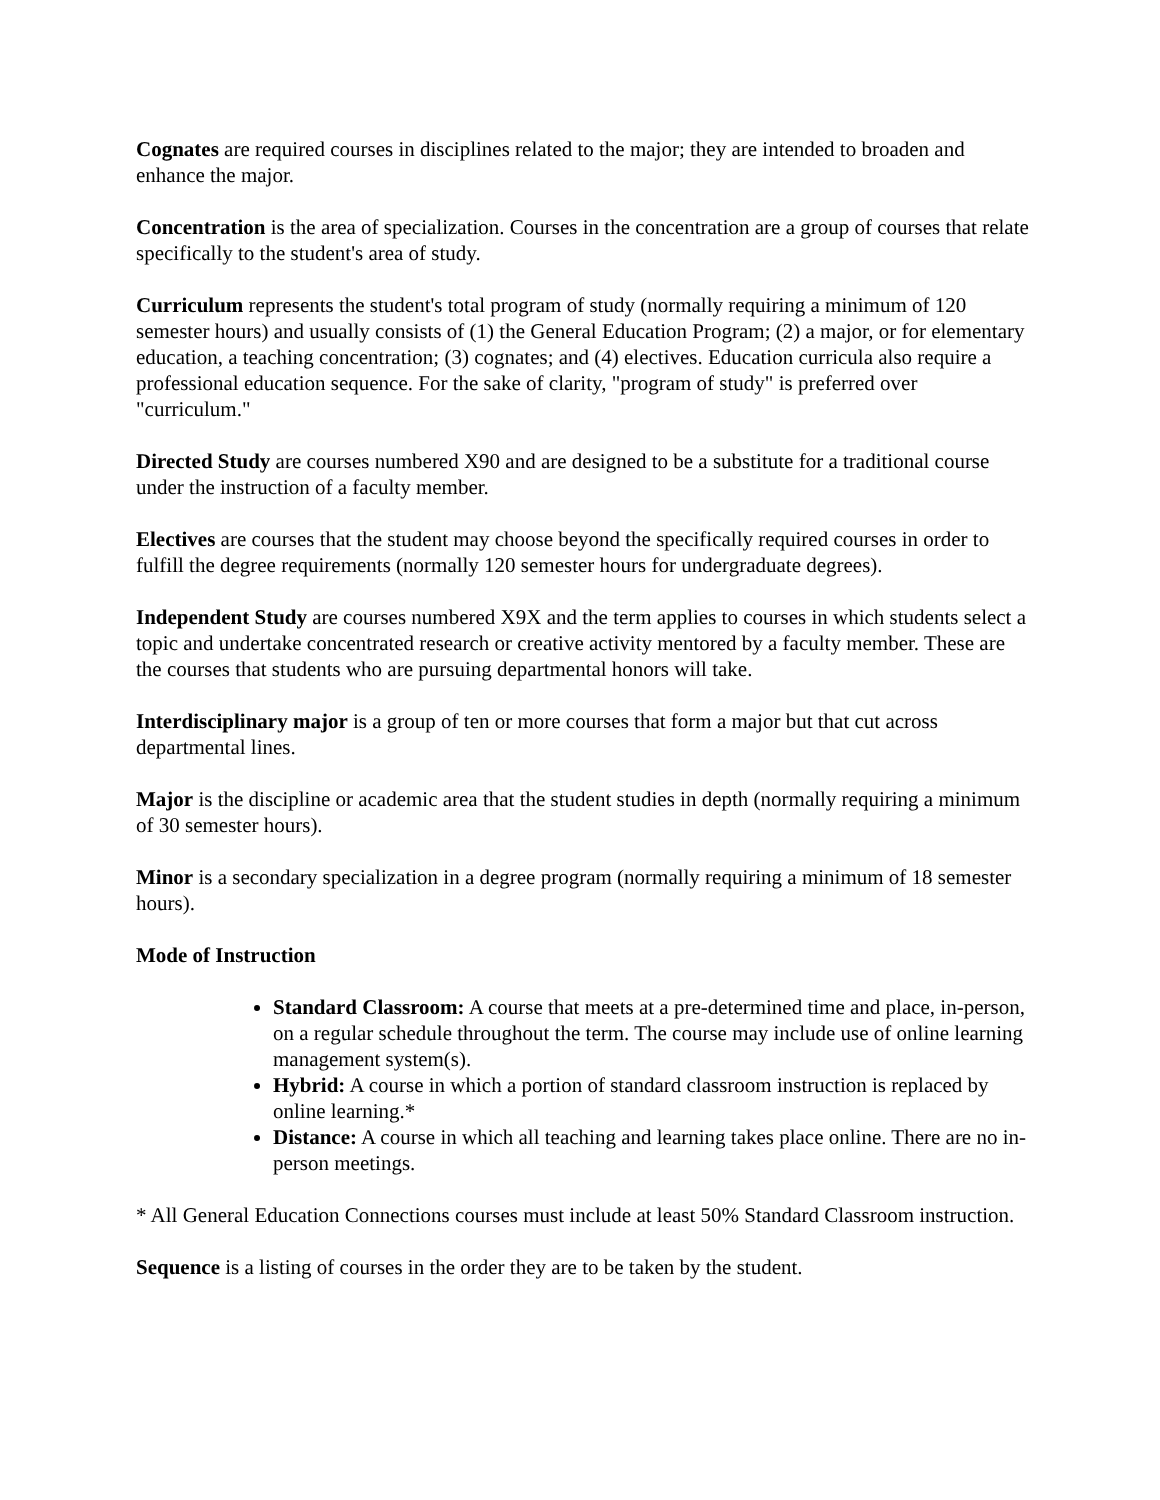Cognates are required courses in disciplines related to the major; they are intended to broaden and enhance the major.
Concentration is the area of specialization. Courses in the concentration are a group of courses that relate specifically to the student's area of study.
Curriculum represents the student's total program of study (normally requiring a minimum of 120 semester hours) and usually consists of (1) the General Education Program; (2) a major, or for elementary education, a teaching concentration; (3) cognates; and (4) electives. Education curricula also require a professional education sequence. For the sake of clarity, "program of study" is preferred over "curriculum."
Directed Study are courses numbered X90 and are designed to be a substitute for a traditional course under the instruction of a faculty member.
Electives are courses that the student may choose beyond the specifically required courses in order to fulfill the degree requirements (normally 120 semester hours for undergraduate degrees).
Independent Study are courses numbered X9X and the term applies to courses in which students select a topic and undertake concentrated research or creative activity mentored by a faculty member. These are the courses that students who are pursuing departmental honors will take.
Interdisciplinary major is a group of ten or more courses that form a major but that cut across departmental lines.
Major is the discipline or academic area that the student studies in depth (normally requiring a minimum of 30 semester hours).
Minor is a secondary specialization in a degree program (normally requiring a minimum of 18 semester hours).
Mode of Instruction
Standard Classroom: A course that meets at a pre-determined time and place, in-person, on a regular schedule throughout the term. The course may include use of online learning management system(s).
Hybrid: A course in which a portion of standard classroom instruction is replaced by online learning.*
Distance: A course in which all teaching and learning takes place online. There are no in-person meetings.
* All General Education Connections courses must include at least 50% Standard Classroom instruction.
Sequence is a listing of courses in the order they are to be taken by the student.